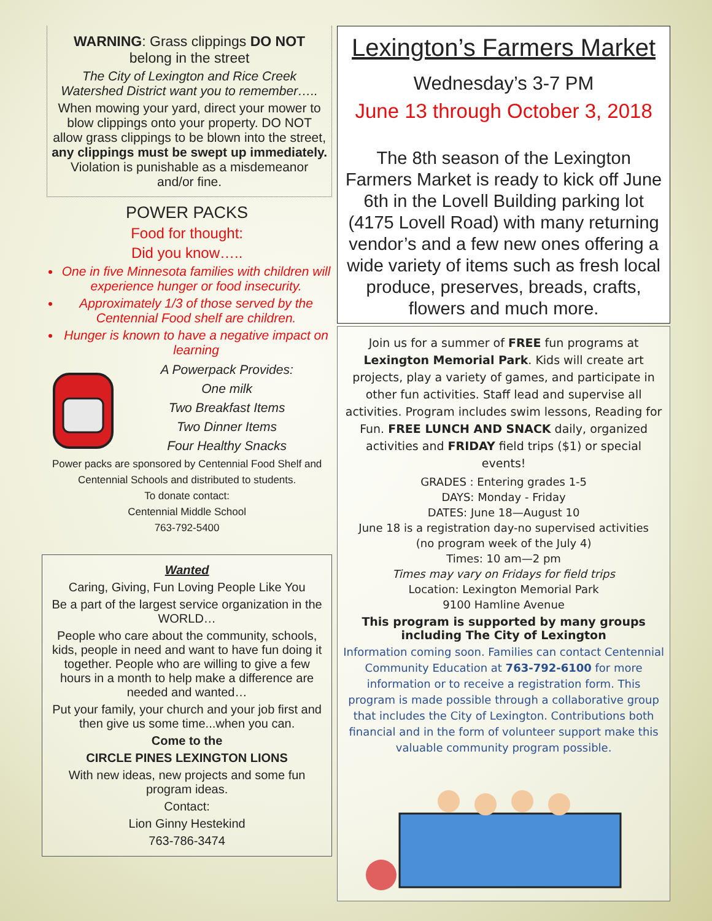WARNING: Grass clippings DO NOT belong in the street
The City of Lexington and Rice Creek Watershed District want you to remember…..
When mowing your yard, direct your mower to blow clippings onto your property. DO NOT allow grass clippings to be blown into the street, any clippings must be swept up immediately. Violation is punishable as a misdemeanor and/or fine.
POWER PACKS
Food for thought:
Did you know…..
One in five Minnesota families with children will experience hunger or food insecurity.
Approximately 1/3 of those served by the Centennial Food shelf are children.
Hunger is known to have a negative impact on learning
A Powerpack Provides:
One milk
Two Breakfast Items
Two Dinner Items
Four Healthy Snacks
Power packs are sponsored by Centennial Food Shelf and Centennial Schools and distributed to students.
To donate contact:
Centennial Middle School
763-792-5400
Wanted
Caring, Giving, Fun Loving People Like You
Be a part of the largest service organization in the WORLD…
People who care about the community, schools, kids, people in need and want to have fun doing it together. People who are willing to give a few hours in a month to help make a difference are needed and wanted…
Put your family, your church and your job first and then give us some time...when you can.
Come to the
CIRCLE PINES LEXINGTON LIONS
With new ideas, new projects and some fun program ideas.
Contact:
Lion Ginny Hestekind
763-786-3474
Lexington’s Farmers Market
Wednesday’s 3-7 PM
June 13 through October 3, 2018
The 8th season of the Lexington Farmers Market is ready to kick off June 6th in the Lovell Building parking lot (4175 Lovell Road) with many returning vendor’s and a few new ones offering a wide variety of items such as fresh local produce, preserves, breads, crafts, flowers and much more.
Join us for a summer of FREE fun programs at Lexington Memorial Park. Kids will create art projects, play a variety of games, and participate in other fun activities. Staff lead and supervise all activities. Program includes swim lessons, Reading for Fun. FREE LUNCH AND SNACK daily, organized activities and FRIDAY field trips ($1) or special events!
GRADES : Entering grades 1-5
DAYS: Monday - Friday
DATES: June 18—August 10
June 18 is a registration day-no supervised activities
(no program week of the July 4)
Times: 10 am—2 pm
Times may vary on Fridays for field trips
Location: Lexington Memorial Park
9100 Hamline Avenue
This program is supported by many groups including The City of Lexington
Information coming soon. Families can contact Centennial Community Education at 763-792-6100 for more information or to receive a registration form. This program is made possible through a collaborative group that includes the City of Lexington. Contributions both financial and in the form of volunteer support make this valuable community program possible.